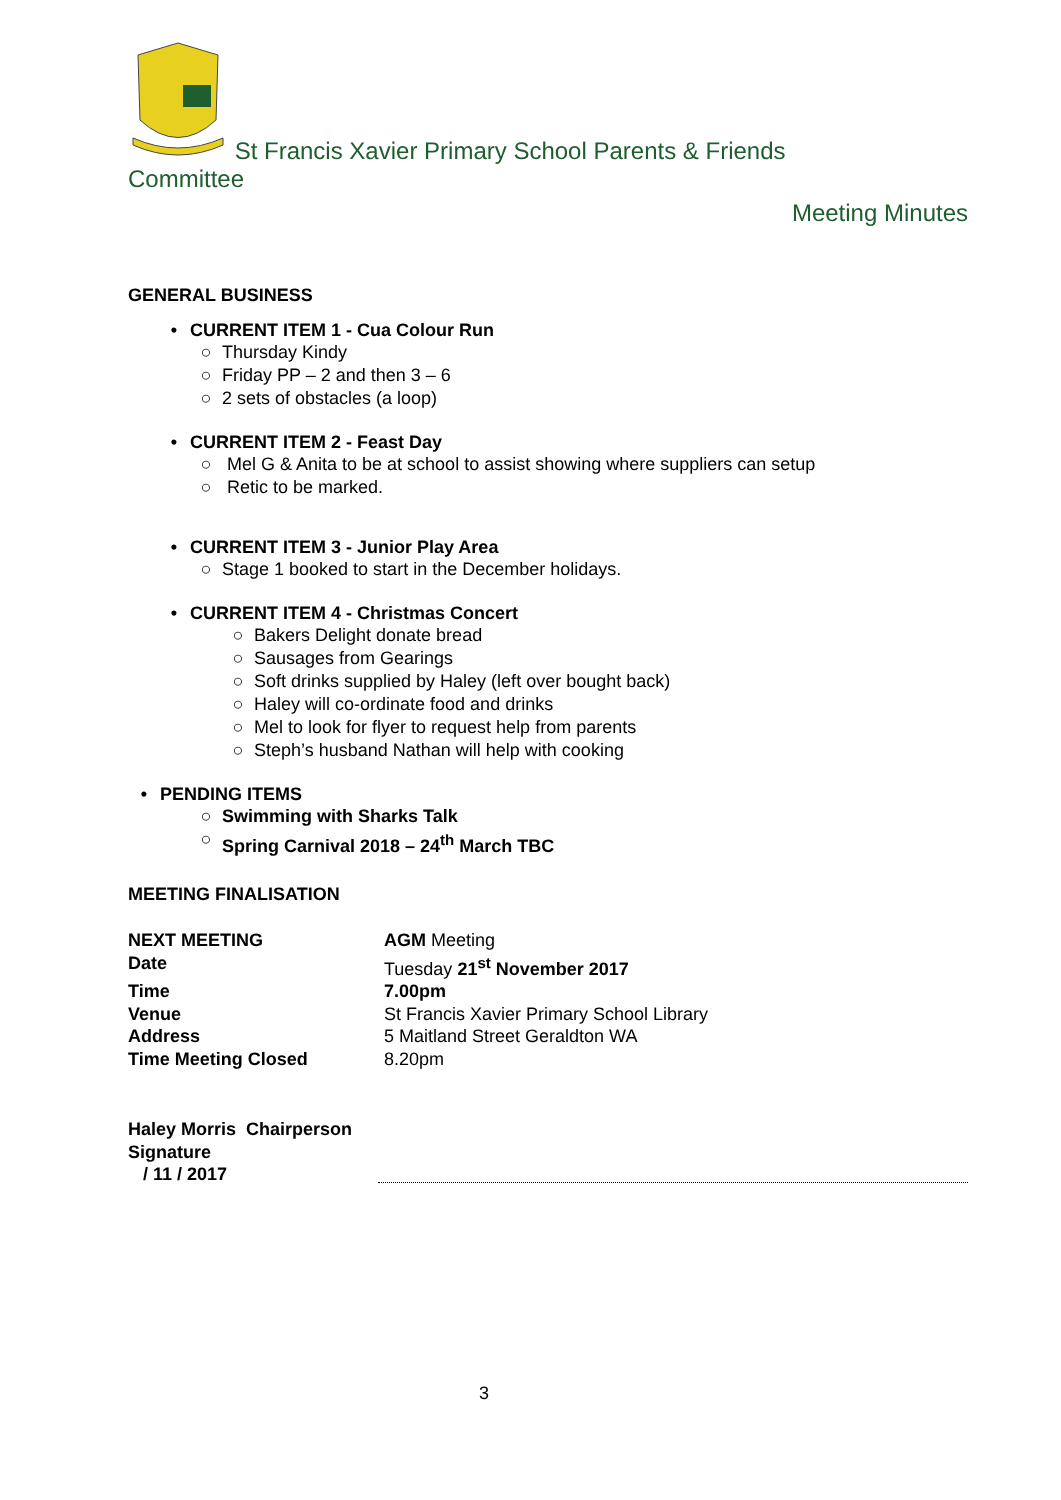St Francis Xavier Primary School Parents & Friends
Committee
Meeting Minutes
GENERAL BUSINESS
• CURRENT ITEM 1 - Cua Colour Run
○ Thursday Kindy
○ Friday PP – 2 and then 3 – 6
○ 2 sets of obstacles (a loop)
• CURRENT ITEM 2 - Feast Day
○ Mel G & Anita to be at school to assist showing where suppliers can setup
○ Retic to be marked.
• CURRENT ITEM 3 - Junior Play Area
○ Stage 1 booked to start in the December holidays.
• CURRENT ITEM 4 - Christmas Concert
○ Bakers Delight donate bread
○ Sausages from Gearings
○ Soft drinks supplied by Haley (left over bought back)
○ Haley will co-ordinate food and drinks
○ Mel to look for flyer to request help from parents
○ Steph’s husband Nathan will help with cooking
• PENDING ITEMS
○ Swimming with Sharks Talk
○ Spring Carnival 2018 – 24<sup>th</sup> March TBC
MEETING FINALISATION
| NEXT MEETING | AGM Meeting |
| Date | Tuesday 21<sup>st</sup> November 2017 |
| Time | 7.00pm |
| Venue | St Francis Xavier Primary School Library |
| Address | 5 Maitland Street Geraldton WA |
| Time Meeting Closed | 8.20pm |
Haley Morris Chairperson
Signature
/ 11 / 2017
3